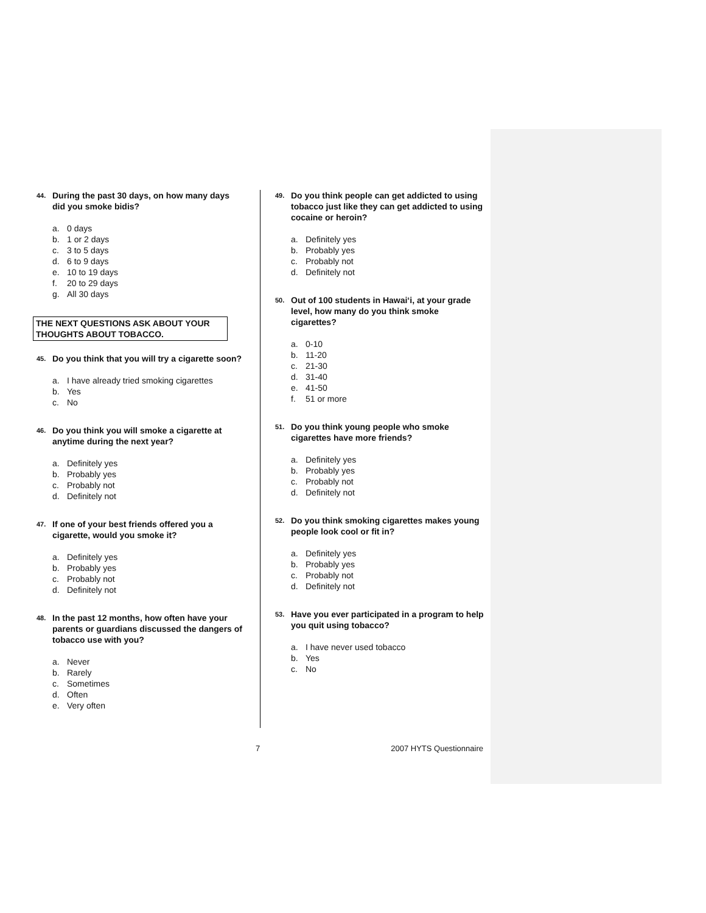44. During the past 30 days, on how many days did you smoke bidis?
a. 0 days
b. 1 or 2 days
c. 3 to 5 days
d. 6 to 9 days
e. 10 to 19 days
f. 20 to 29 days
g. All 30 days
THE NEXT QUESTIONS ASK ABOUT YOUR THOUGHTS ABOUT TOBACCO.
45. Do you think that you will try a cigarette soon?
a. I have already tried smoking cigarettes
b. Yes
c. No
46. Do you think you will smoke a cigarette at anytime during the next year?
a. Definitely yes
b. Probably yes
c. Probably not
d. Definitely not
47. If one of your best friends offered you a cigarette, would you smoke it?
a. Definitely yes
b. Probably yes
c. Probably not
d. Definitely not
48. In the past 12 months, how often have your parents or guardians discussed the dangers of tobacco use with you?
a. Never
b. Rarely
c. Sometimes
d. Often
e. Very often
49. Do you think people can get addicted to using tobacco just like they can get addicted to using cocaine or heroin?
a. Definitely yes
b. Probably yes
c. Probably not
d. Definitely not
50. Out of 100 students in Hawai‘i, at your grade level, how many do you think smoke cigarettes?
a. 0-10
b. 11-20
c. 21-30
d. 31-40
e. 41-50
f. 51 or more
51. Do you think young people who smoke cigarettes have more friends?
a. Definitely yes
b. Probably yes
c. Probably not
d. Definitely not
52. Do you think smoking cigarettes makes young people look cool or fit in?
a. Definitely yes
b. Probably yes
c. Probably not
d. Definitely not
53. Have you ever participated in a program to help you quit using tobacco?
a. I have never used tobacco
b. Yes
c. No
7 2007 HYTS Questionnaire